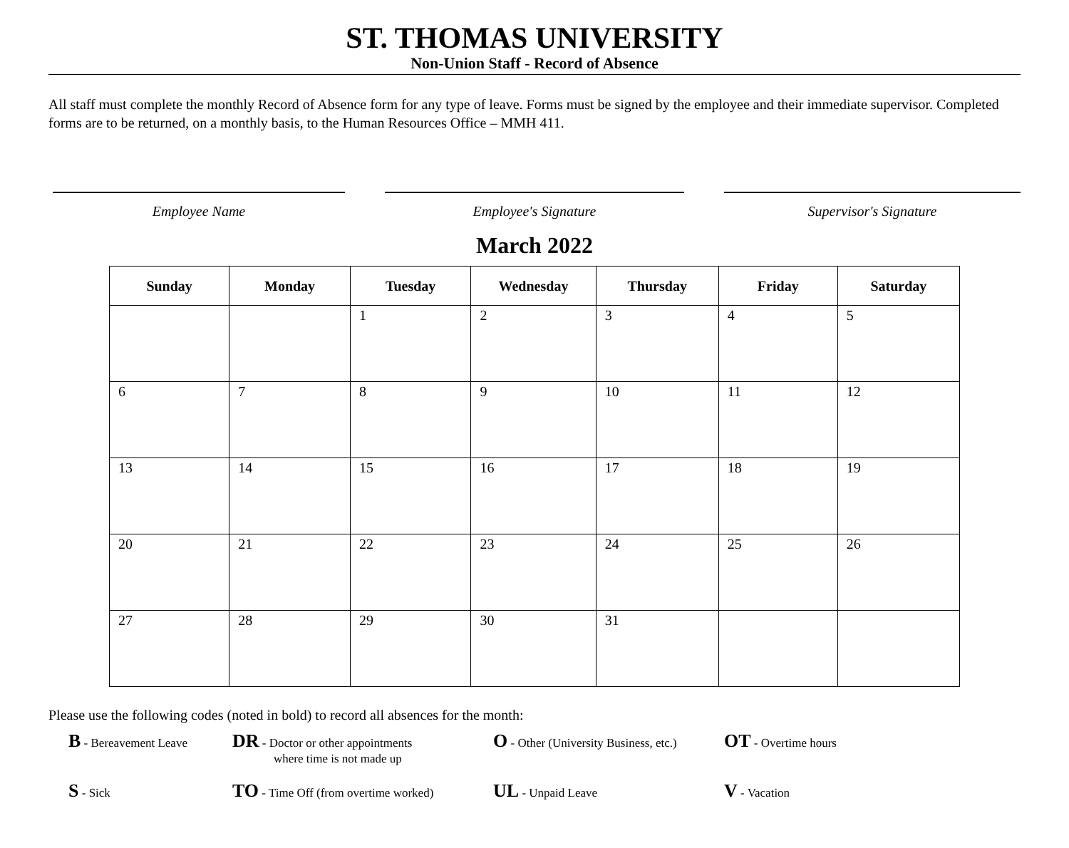ST. THOMAS UNIVERSITY
Non-Union Staff - Record of Absence
All staff must complete the monthly Record of Absence form for any type of leave. Forms must be signed by the employee and their immediate supervisor. Completed forms are to be returned, on a monthly basis, to the Human Resources Office – MMH 411.
Employee Name Employee's Signature Supervisor's Signature
March 2022
| Sunday | Monday | Tuesday | Wednesday | Thursday | Friday | Saturday |
| --- | --- | --- | --- | --- | --- | --- |
| | | 1 | 2 | 3 | 4 | 5 |
| 6 | 7 | 8 | 9 | 10 | 11 | 12 |
| 13 | 14 | 15 | 16 | 17 | 18 | 19 |
| 20 | 21 | 22 | 23 | 24 | 25 | 26 |
| 27 | 28 | 29 | 30 | 31 | | |
Please use the following codes (noted in bold) to record all absences for the month:
B - Bereavement Leave
DR - Doctor or other appointments
where time is not made up
O - Other (University Business, etc.)
OT - Overtime hours
S - Sick
TO - Time Off (from overtime worked)
UL - Unpaid Leave
V - Vacation